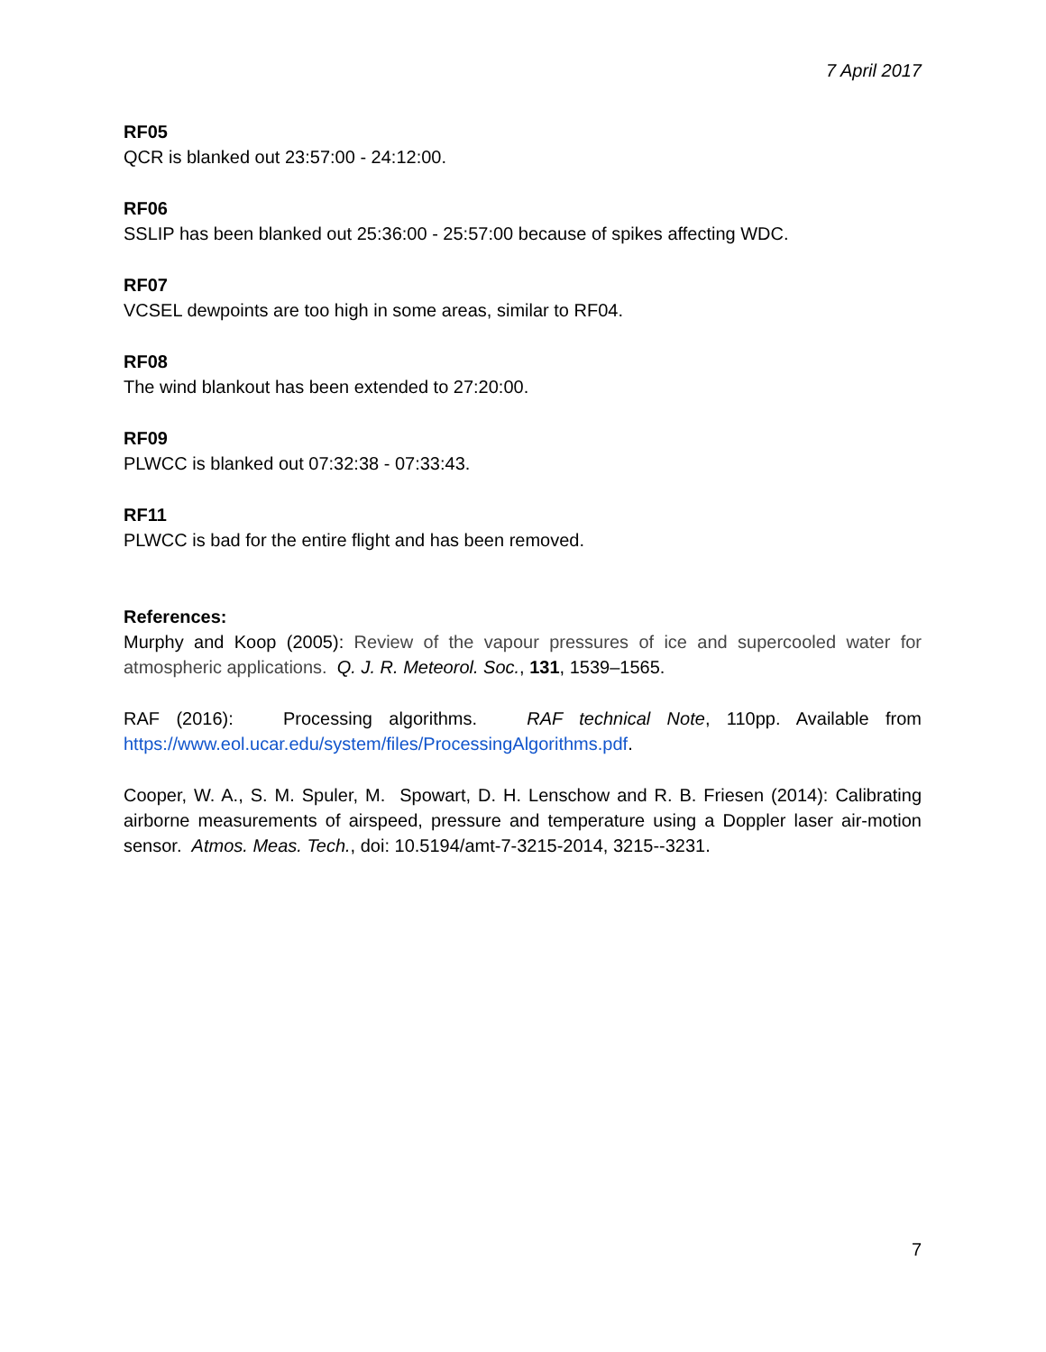7 April 2017
RF05
QCR is blanked out 23:57:00 - 24:12:00.
RF06
SSLIP has been blanked out 25:36:00 - 25:57:00 because of spikes affecting WDC.
RF07
VCSEL dewpoints are too high in some areas, similar to RF04.
RF08
The wind blankout has been extended to 27:20:00.
RF09
PLWCC is blanked out 07:32:38 - 07:33:43.
RF11
PLWCC is bad for the entire flight and has been removed.
References:
Murphy and Koop (2005): Review of the vapour pressures of ice and supercooled water for atmospheric applications. Q. J. R. Meteorol. Soc., 131, 1539–1565.
RAF (2016): Processing algorithms. RAF technical Note, 110pp. Available from https://www.eol.ucar.edu/system/files/ProcessingAlgorithms.pdf.
Cooper, W. A., S. M. Spuler, M. Spowart, D. H. Lenschow and R. B. Friesen (2014): Calibrating airborne measurements of airspeed, pressure and temperature using a Doppler laser air-motion sensor. Atmos. Meas. Tech., doi: 10.5194/amt-7-3215-2014, 3215--3231.
7